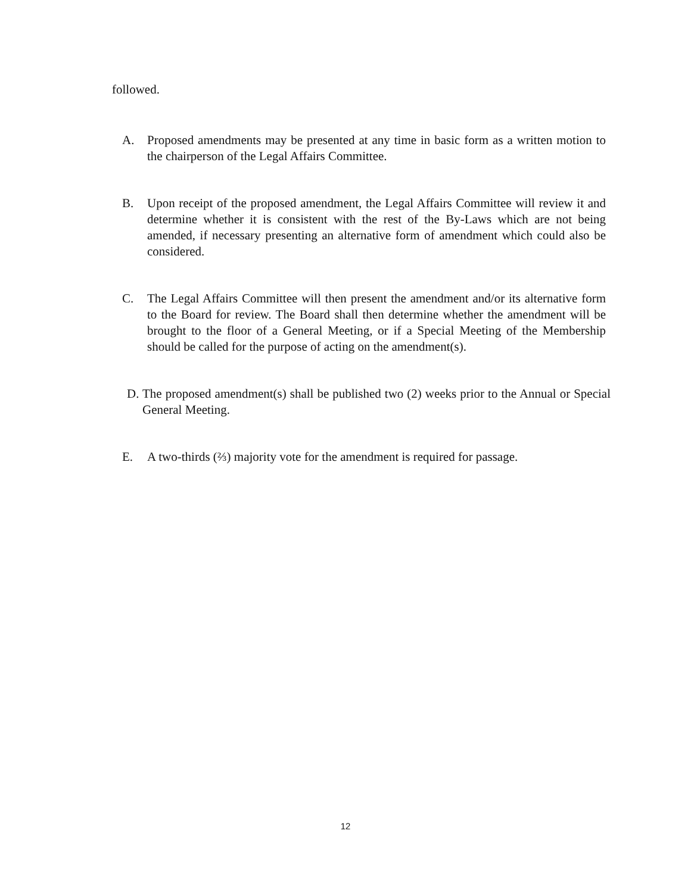followed.
A. Proposed amendments may be presented at any time in basic form as a written motion to the chairperson of the Legal Affairs Committee.
B. Upon receipt of the proposed amendment, the Legal Affairs Committee will review it and determine whether it is consistent with the rest of the By-Laws which are not being amended, if necessary presenting an alternative form of amendment which could also be considered.
C. The Legal Affairs Committee will then present the amendment and/or its alternative form to the Board for review. The Board shall then determine whether the amendment will be brought to the floor of a General Meeting, or if a Special Meeting of the Membership should be called for the purpose of acting on the amendment(s).
D. The proposed amendment(s) shall be published two (2) weeks prior to the Annual or Special General Meeting.
E. A two-thirds (⅔) majority vote for the amendment is required for passage.
12